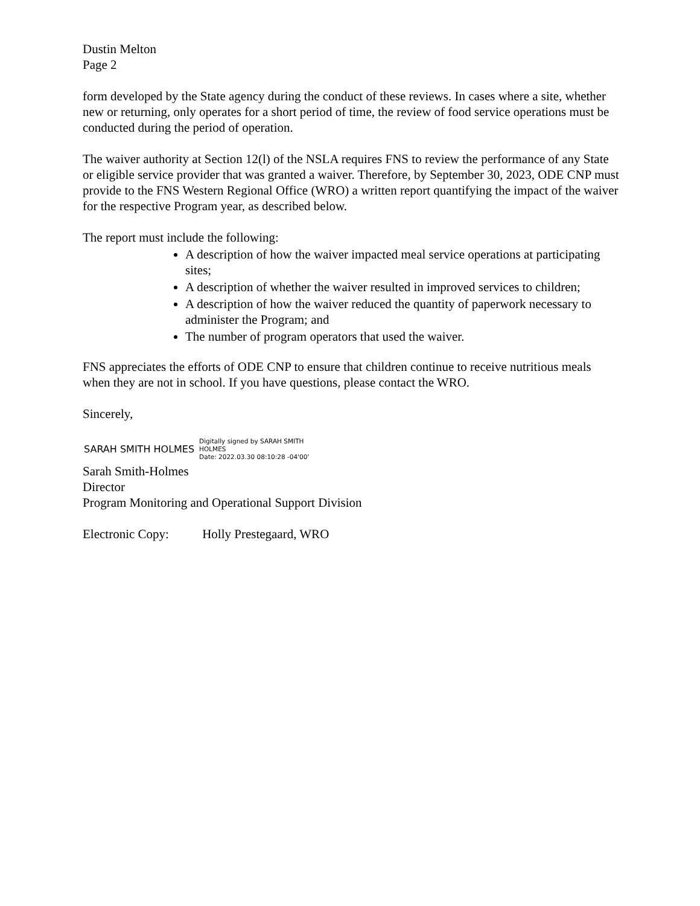Dustin Melton
Page 2
form developed by the State agency during the conduct of these reviews. In cases where a site, whether new or returning, only operates for a short period of time, the review of food service operations must be conducted during the period of operation.
The waiver authority at Section 12(l) of the NSLA requires FNS to review the performance of any State or eligible service provider that was granted a waiver. Therefore, by September 30, 2023, ODE CNP must provide to the FNS Western Regional Office (WRO) a written report quantifying the impact of the waiver for the respective Program year, as described below.
The report must include the following:
A description of how the waiver impacted meal service operations at participating sites;
A description of whether the waiver resulted in improved services to children;
A description of how the waiver reduced the quantity of paperwork necessary to administer the Program; and
The number of program operators that used the waiver.
FNS appreciates the efforts of ODE CNP to ensure that children continue to receive nutritious meals when they are not in school. If you have questions, please contact the WRO.
Sincerely,
SARAH SMITH HOLMES Digitally signed by SARAH SMITH
HOLMES
Date: 2022.03.30 08:10:28 -04'00'
Sarah Smith-Holmes
Director
Program Monitoring and Operational Support Division
Electronic Copy: Holly Prestegaard, WRO